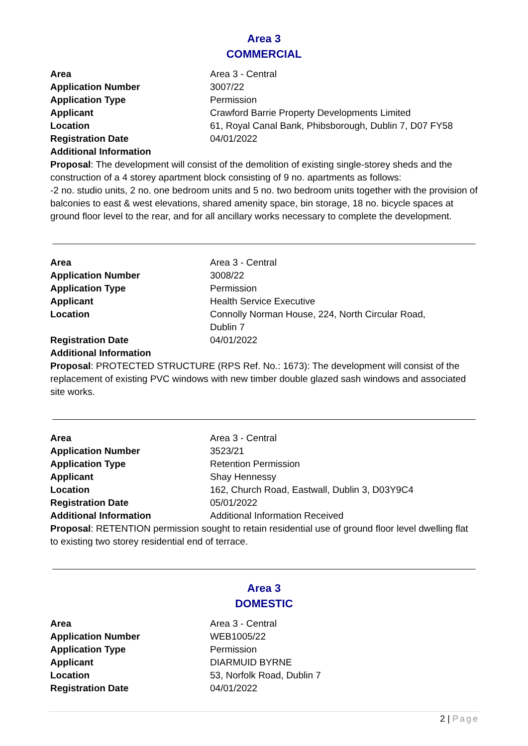Area 3
COMMERCIAL
| Area | Area 3 - Central |
| Application Number | 3007/22 |
| Application Type | Permission |
| Applicant | Crawford Barrie Property Developments Limited |
| Location | 61, Royal Canal Bank, Phibsborough, Dublin 7, D07 FY58 |
| Registration Date | 04/01/2022 |
| Additional Information | |
Proposal: The development will consist of the demolition of existing single-storey sheds and the construction of a 4 storey apartment block consisting of 9 no. apartments as follows:
-2 no. studio units, 2 no. one bedroom units and 5 no. two bedroom units together with the provision of balconies to east & west elevations, shared amenity space, bin storage, 18 no. bicycle spaces at ground floor level to the rear, and for all ancillary works necessary to complete the development.
| Area | Area 3 - Central |
| Application Number | 3008/22 |
| Application Type | Permission |
| Applicant | Health Service Executive |
| Location | Connolly Norman House, 224, North Circular Road, Dublin 7 |
| Registration Date | 04/01/2022 |
| Additional Information | |
Proposal: PROTECTED STRUCTURE (RPS Ref. No.: 1673): The development will consist of the replacement of existing PVC windows with new timber double glazed sash windows and associated site works.
| Area | Area 3 - Central |
| Application Number | 3523/21 |
| Application Type | Retention Permission |
| Applicant | Shay Hennessy |
| Location | 162, Church Road, Eastwall, Dublin 3, D03Y9C4 |
| Registration Date | 05/01/2022 |
| Additional Information | Additional Information Received |
Proposal: RETENTION permission sought to retain residential use of ground floor level dwelling flat to existing two storey residential end of terrace.
Area 3
DOMESTIC
| Area | Area 3 - Central |
| Application Number | WEB1005/22 |
| Application Type | Permission |
| Applicant | DIARMUID BYRNE |
| Location | 53, Norfolk Road, Dublin 7 |
| Registration Date | 04/01/2022 |
2 | Page